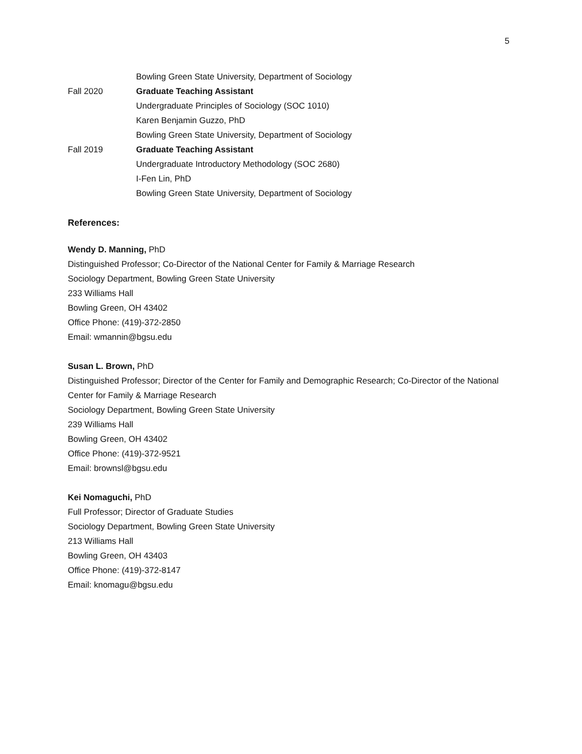5
Bowling Green State University, Department of Sociology
Fall 2020 Graduate Teaching Assistant
Undergraduate Principles of Sociology (SOC 1010)
Karen Benjamin Guzzo, PhD
Bowling Green State University, Department of Sociology
Fall 2019 Graduate Teaching Assistant
Undergraduate Introductory Methodology (SOC 2680)
I-Fen Lin, PhD
Bowling Green State University, Department of Sociology
References:
Wendy D. Manning, PhD
Distinguished Professor; Co-Director of the National Center for Family & Marriage Research
Sociology Department, Bowling Green State University
233 Williams Hall
Bowling Green, OH 43402
Office Phone: (419)-372-2850
Email: wmannin@bgsu.edu
Susan L. Brown, PhD
Distinguished Professor; Director of the Center for Family and Demographic Research; Co-Director of the National Center for Family & Marriage Research
Sociology Department, Bowling Green State University
239 Williams Hall
Bowling Green, OH 43402
Office Phone: (419)-372-9521
Email: brownsl@bgsu.edu
Kei Nomaguchi, PhD
Full Professor; Director of Graduate Studies
Sociology Department, Bowling Green State University
213 Williams Hall
Bowling Green, OH 43403
Office Phone: (419)-372-8147
Email: knomagu@bgsu.edu